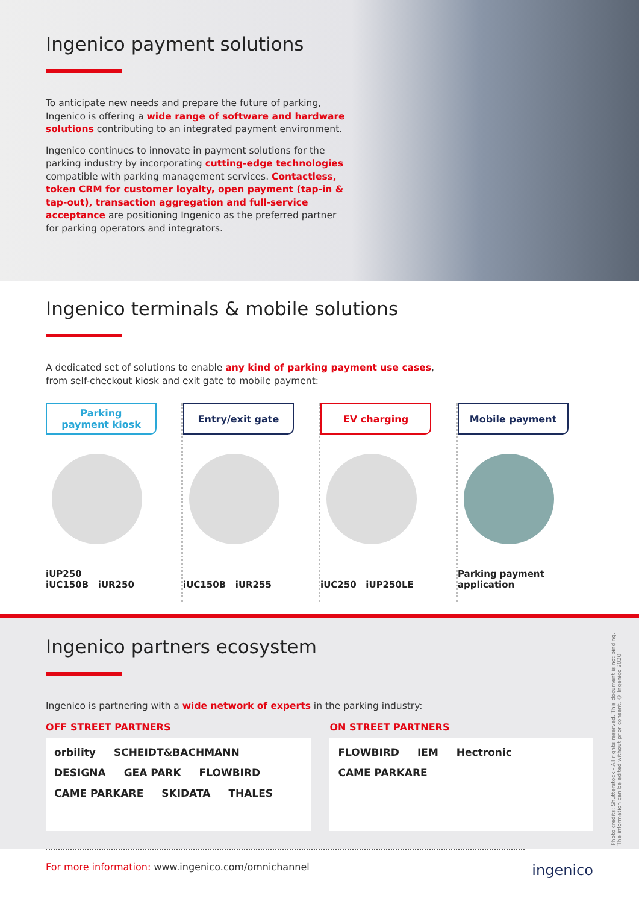Ingenico payment solutions
To anticipate new needs and prepare the future of parking, Ingenico is offering a wide range of software and hardware solutions contributing to an integrated payment environment.
Ingenico continues to innovate in payment solutions for the parking industry by incorporating cutting-edge technologies compatible with parking management services. Contactless, token CRM for customer loyalty, open payment (tap-in & tap-out), transaction aggregation and full-service acceptance are positioning Ingenico as the preferred partner for parking operators and integrators.
Ingenico terminals & mobile solutions
A dedicated set of solutions to enable any kind of parking payment use cases,
from self-checkout kiosk and exit gate to mobile payment:
Parking
payment kiosk
iUP250
iUC150B iUR250
Entry/exit gate
iUC150B iUR255
EV charging
iUC250 iUP250LE
Mobile payment
Parking payment
application
Ingenico partners ecosystem
Ingenico is partnering with a wide network of experts in the parking industry:
OFF STREET PARTNERS
orbility SCHEIDT&BACHMANN DESIGNA GEA PARK FLOWBIRD CAME PARKARE SKIDATA THALES
ON STREET PARTNERS
FLOWBIRD IEM Hectronic CAME PARKARE
For more information: www.ingenico.com/omnichannel
ingenico
Photo credits: Shutterstock - All rights reserved. This document is not binding.
The information can be edited without prior consent. © Ingenico 2020